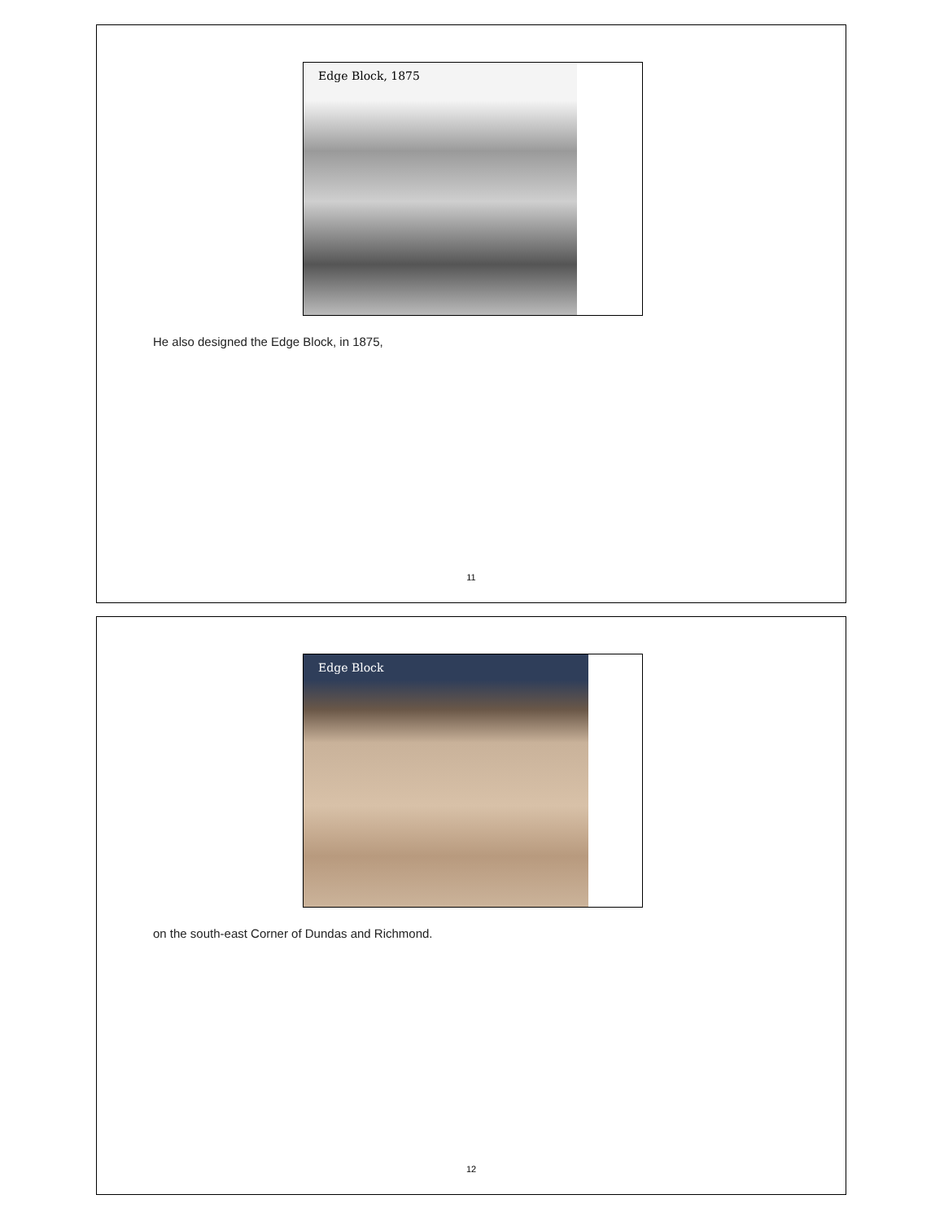Edge Block, 1875
He also designed the Edge Block, in 1875,
11
Edge Block
on the south-east Corner of Dundas and Richmond.
12